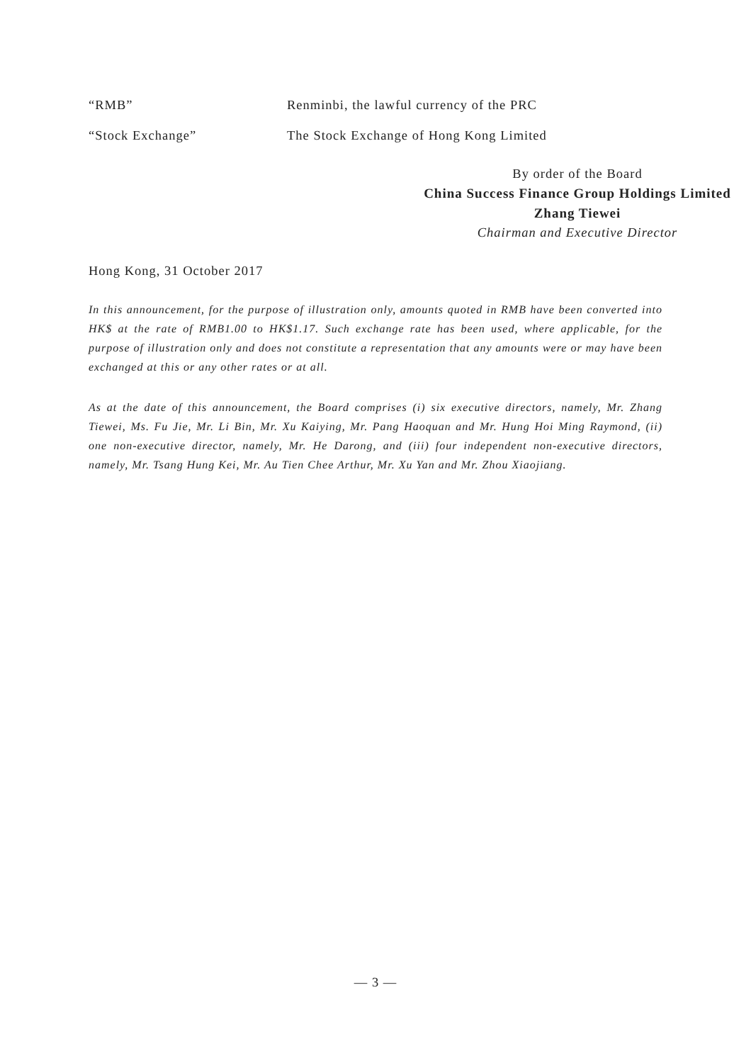“RMB” Renminbi, the lawful currency of the PRC
“Stock Exchange” The Stock Exchange of Hong Kong Limited
By order of the Board
China Success Finance Group Holdings Limited
Zhang Tiewei
Chairman and Executive Director
Hong Kong, 31 October 2017
In this announcement, for the purpose of illustration only, amounts quoted in RMB have been converted into HK$ at the rate of RMB1.00 to HK$1.17. Such exchange rate has been used, where applicable, for the purpose of illustration only and does not constitute a representation that any amounts were or may have been exchanged at this or any other rates or at all.
As at the date of this announcement, the Board comprises (i) six executive directors, namely, Mr. Zhang Tiewei, Ms. Fu Jie, Mr. Li Bin, Mr. Xu Kaiying, Mr. Pang Haoquan and Mr. Hung Hoi Ming Raymond, (ii) one non-executive director, namely, Mr. He Darong, and (iii) four independent non-executive directors, namely, Mr. Tsang Hung Kei, Mr. Au Tien Chee Arthur, Mr. Xu Yan and Mr. Zhou Xiaojiang.
— 3 —